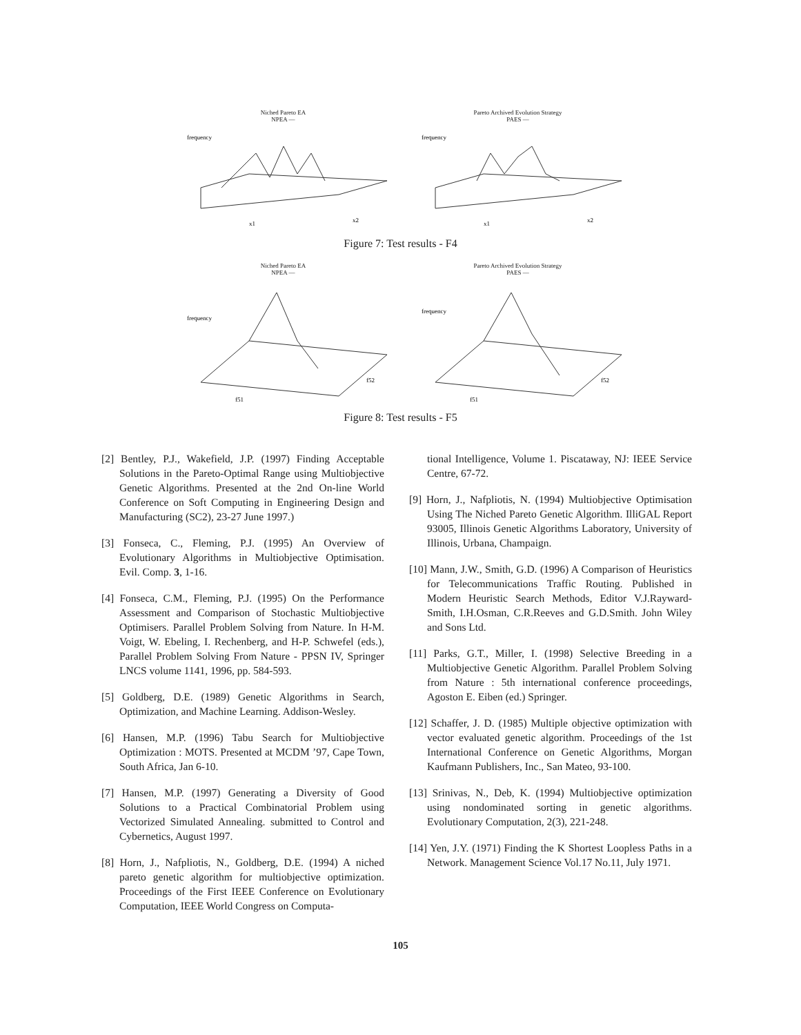Niched Pareto EA
NPEA —
frequency
x1
x2
Pareto Archived Evolution Strategy
PAES —
frequency
x1
x2
Figure 7: Test results - F4
Niched Pareto EA
NPEA —
frequency
f51
f52
Pareto Archived Evolution Strategy
PAES —
frequency
f51
f52
Figure 8: Test results - F5
[2] Bentley, P.J., Wakefield, J.P. (1997) Finding Acceptable Solutions in the Pareto-Optimal Range using Multiobjective Genetic Algorithms. Presented at the 2nd On-line World Conference on Soft Computing in Engineering Design and Manufacturing (SC2), 23-27 June 1997.)
[3] Fonseca, C., Fleming, P.J. (1995) An Overview of Evolutionary Algorithms in Multiobjective Optimisation. Evil. Comp. 3, 1-16.
[4] Fonseca, C.M., Fleming, P.J. (1995) On the Performance Assessment and Comparison of Stochastic Multiobjective Optimisers. Parallel Problem Solving from Nature. In H-M. Voigt, W. Ebeling, I. Rechenberg, and H-P. Schwefel (eds.), Parallel Problem Solving From Nature - PPSN IV, Springer LNCS volume 1141, 1996, pp. 584-593.
[5] Goldberg, D.E. (1989) Genetic Algorithms in Search, Optimization, and Machine Learning. Addison-Wesley.
[6] Hansen, M.P. (1996) Tabu Search for Multiobjective Optimization : MOTS. Presented at MCDM ’97, Cape Town, South Africa, Jan 6-10.
[7] Hansen, M.P. (1997) Generating a Diversity of Good Solutions to a Practical Combinatorial Problem using Vectorized Simulated Annealing. submitted to Control and Cybernetics, August 1997.
[8] Horn, J., Nafpliotis, N., Goldberg, D.E. (1994) A niched pareto genetic algorithm for multiobjective optimization. Proceedings of the First IEEE Conference on Evolutionary Computation, IEEE World Congress on Computa-
tional Intelligence, Volume 1. Piscataway, NJ: IEEE Service Centre, 67-72.
[9] Horn, J., Nafpliotis, N. (1994) Multiobjective Optimisation Using The Niched Pareto Genetic Algorithm. IlliGAL Report 93005, Illinois Genetic Algorithms Laboratory, University of Illinois, Urbana, Champaign.
[10] Mann, J.W., Smith, G.D. (1996) A Comparison of Heuristics for Telecommunications Traffic Routing. Published in Modern Heuristic Search Methods, Editor V.J.Rayward-Smith, I.H.Osman, C.R.Reeves and G.D.Smith. John Wiley and Sons Ltd.
[11] Parks, G.T., Miller, I. (1998) Selective Breeding in a Multiobjective Genetic Algorithm. Parallel Problem Solving from Nature : 5th international conference proceedings, Agoston E. Eiben (ed.) Springer.
[12] Schaffer, J. D. (1985) Multiple objective optimization with vector evaluated genetic algorithm. Proceedings of the 1st International Conference on Genetic Algorithms, Morgan Kaufmann Publishers, Inc., San Mateo, 93-100.
[13] Srinivas, N., Deb, K. (1994) Multiobjective optimization using nondominated sorting in genetic algorithms. Evolutionary Computation, 2(3), 221-248.
[14] Yen, J.Y. (1971) Finding the K Shortest Loopless Paths in a Network. Management Science Vol.17 No.11, July 1971.
105